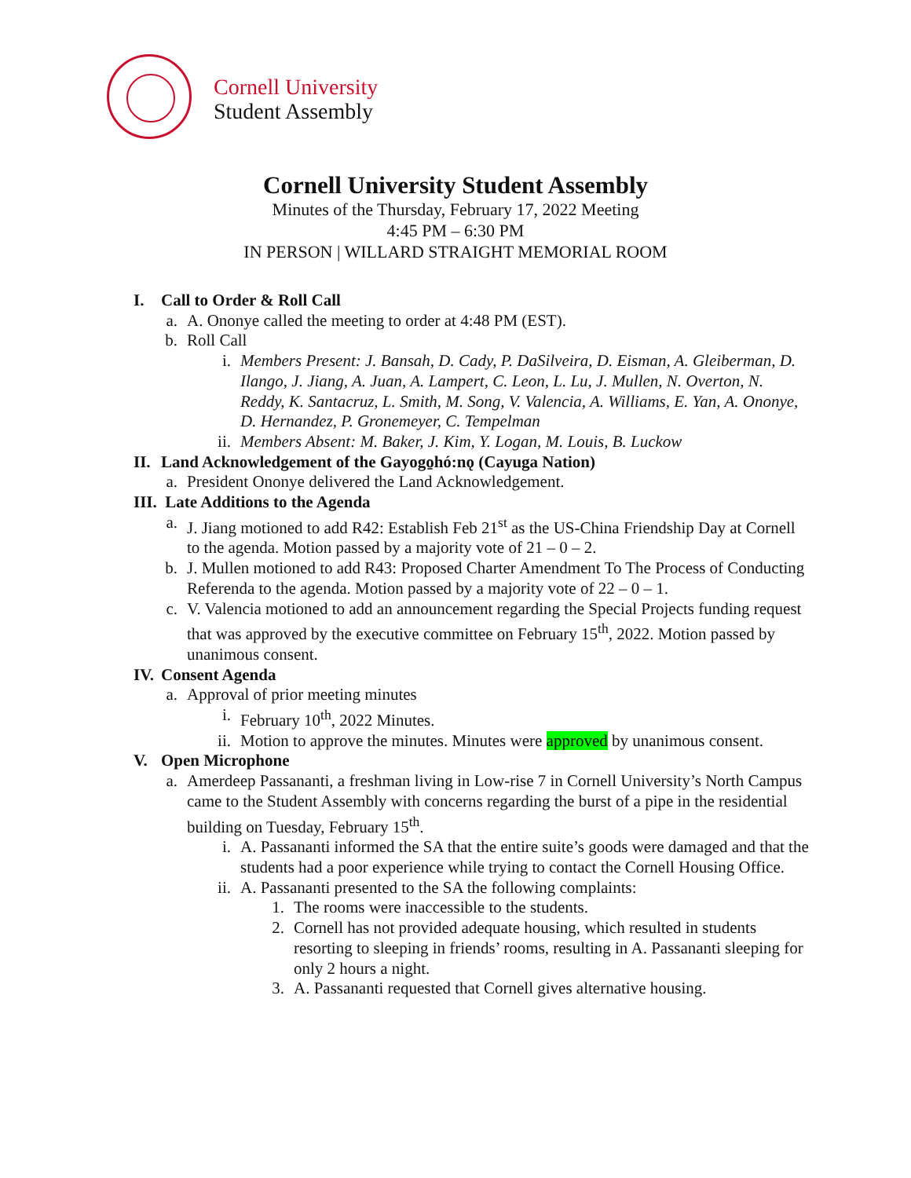Cornell University
Student Assembly
Cornell University Student Assembly
Minutes of the Thursday, February 17, 2022 Meeting
4:45 PM – 6:30 PM
IN PERSON | WILLARD STRAIGHT MEMORIAL ROOM
I. Call to Order & Roll Call
a. A. Ononye called the meeting to order at 4:48 PM (EST).
b. Roll Call
i. Members Present: J. Bansah, D. Cady, P. DaSilveira, D. Eisman, A. Gleiberman, D. Ilango, J. Jiang, A. Juan, A. Lampert, C. Leon, L. Lu, J. Mullen, N. Overton, N. Reddy, K. Santacruz, L. Smith, M. Song, V. Valencia, A. Williams, E. Yan, A. Ononye, D. Hernandez, P. Gronemeyer, C. Tempelman
ii. Members Absent: M. Baker, J. Kim, Y. Logan, M. Louis, B. Luckow
II. Land Acknowledgement of the Gayogo̱hó:nǫ (Cayuga Nation)
a. President Ononye delivered the Land Acknowledgement.
III. Late Additions to the Agenda
a. J. Jiang motioned to add R42: Establish Feb 21<sup>st</sup> as the US-China Friendship Day at Cornell to the agenda. Motion passed by a majority vote of 21 – 0 – 2.
b. J. Mullen motioned to add R43: Proposed Charter Amendment To The Process of Conducting Referenda to the agenda. Motion passed by a majority vote of 22 – 0 – 1.
c. V. Valencia motioned to add an announcement regarding the Special Projects funding request that was approved by the executive committee on February 15<sup>th</sup>, 2022. Motion passed by unanimous consent.
IV. Consent Agenda
a. Approval of prior meeting minutes
i. February 10<sup>th</sup>, 2022 Minutes.
ii. Motion to approve the minutes. Minutes were approved by unanimous consent.
V. Open Microphone
a. Amerdeep Passananti, a freshman living in Low-rise 7 in Cornell University’s North Campus came to the Student Assembly with concerns regarding the burst of a pipe in the residential building on Tuesday, February 15<sup>th</sup>.
i. A. Passananti informed the SA that the entire suite’s goods were damaged and that the students had a poor experience while trying to contact the Cornell Housing Office.
ii. A. Passananti presented to the SA the following complaints:
1. The rooms were inaccessible to the students.
2. Cornell has not provided adequate housing, which resulted in students resorting to sleeping in friends’ rooms, resulting in A. Passananti sleeping for only 2 hours a night.
3. A. Passananti requested that Cornell gives alternative housing.